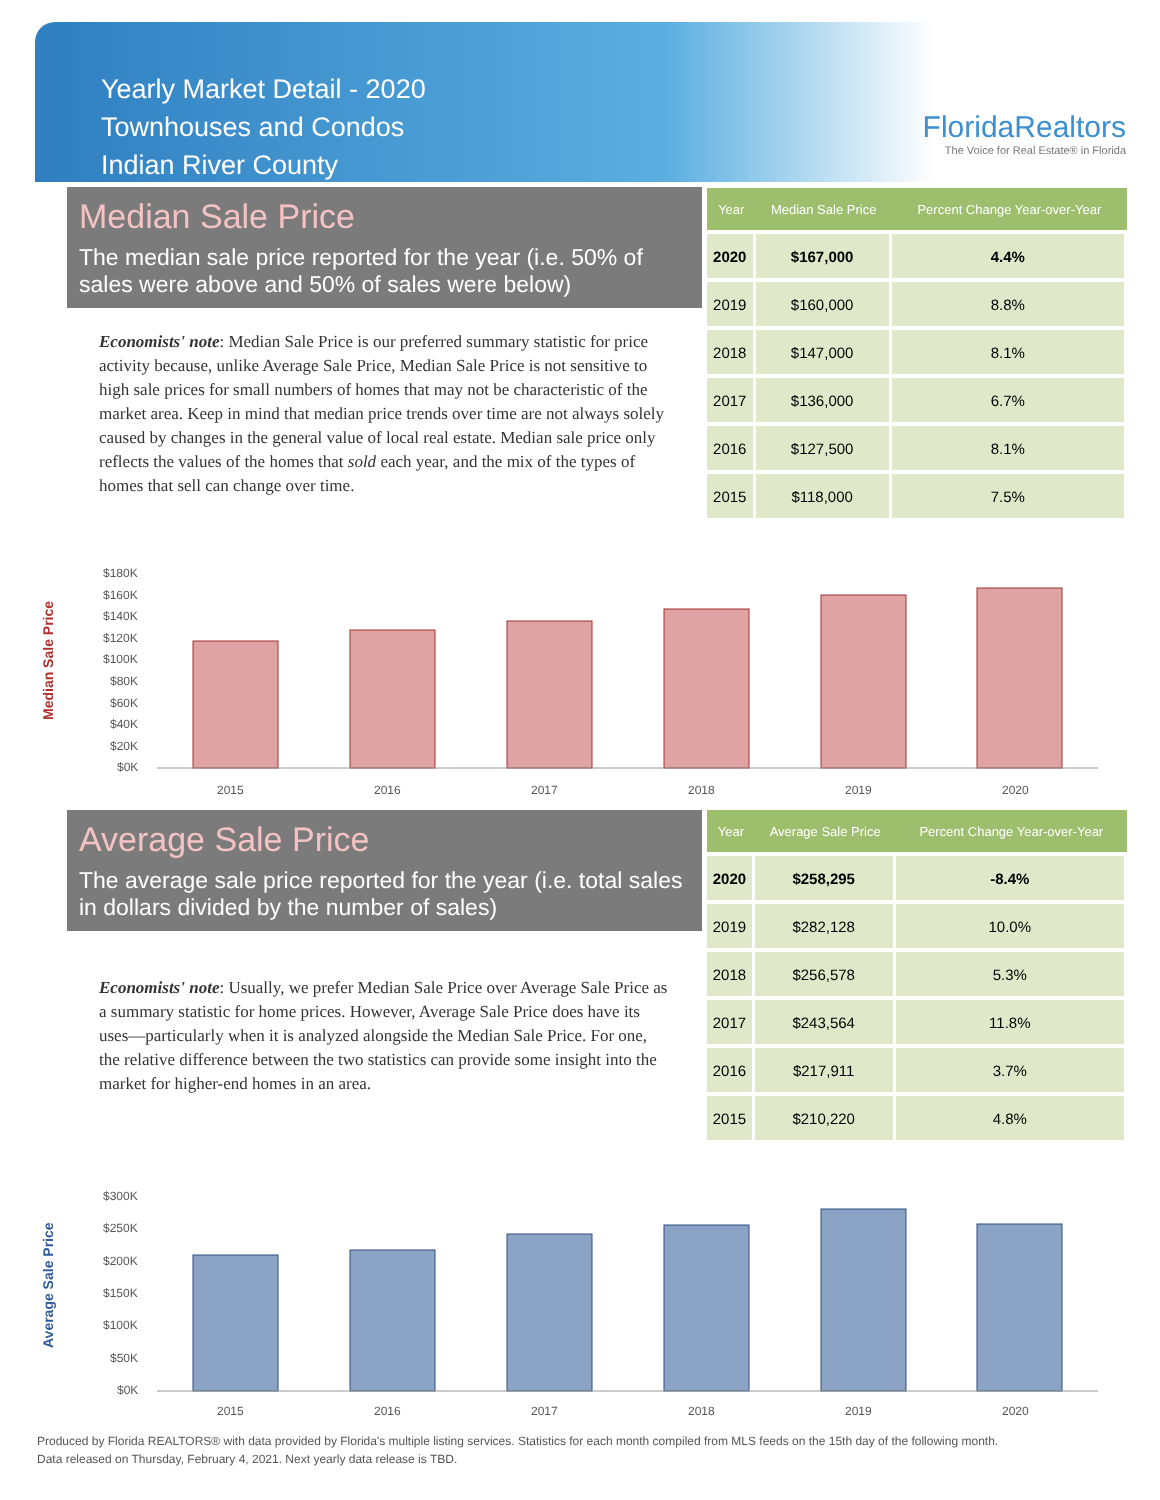Yearly Market Detail - 2020
Townhouses and Condos
Indian River County
FloridaRealtors
The Voice for Real Estate® in Florida
Median Sale Price
The median sale price reported for the year (i.e. 50% of sales were above and 50% of sales were below)
Economists' note: Median Sale Price is our preferred summary statistic for price activity because, unlike Average Sale Price, Median Sale Price is not sensitive to high sale prices for small numbers of homes that may not be characteristic of the market area. Keep in mind that median price trends over time are not always solely caused by changes in the general value of local real estate. Median sale price only reflects the values of the homes that sold each year, and the mix of the types of homes that sell can change over time.
| Year | Median Sale Price | Percent Change Year-over-Year |
| --- | --- | --- |
| 2020 | $167,000 | 4.4% |
| 2019 | $160,000 | 8.8% |
| 2018 | $147,000 | 8.1% |
| 2017 | $136,000 | 6.7% |
| 2016 | $127,500 | 8.1% |
| 2015 | $118,000 | 7.5% |
Median Sale Price
$180K
$160K
$140K
$120K
$100K
$80K
$60K
$40K
$20K
$0K
2015
2016
2017
2018
2019
2020
Average Sale Price
The average sale price reported for the year (i.e. total sales in dollars divided by the number of sales)
Economists' note: Usually, we prefer Median Sale Price over Average Sale Price as a summary statistic for home prices. However, Average Sale Price does have its uses—particularly when it is analyzed alongside the Median Sale Price. For one, the relative difference between the two statistics can provide some insight into the market for higher-end homes in an area.
| Year | Average Sale Price | Percent Change Year-over-Year |
| --- | --- | --- |
| 2020 | $258,295 | -8.4% |
| 2019 | $282,128 | 10.0% |
| 2018 | $256,578 | 5.3% |
| 2017 | $243,564 | 11.8% |
| 2016 | $217,911 | 3.7% |
| 2015 | $210,220 | 4.8% |
Average Sale Price
$300K
$250K
$200K
$150K
$100K
$50K
$0K
2015
2016
2017
2018
2019
2020
Produced by Florida REALTORS® with data provided by Florida's multiple listing services. Statistics for each month compiled from MLS feeds on the 15th day of the following month.
Data released on Thursday, February 4, 2021. Next yearly data release is TBD.